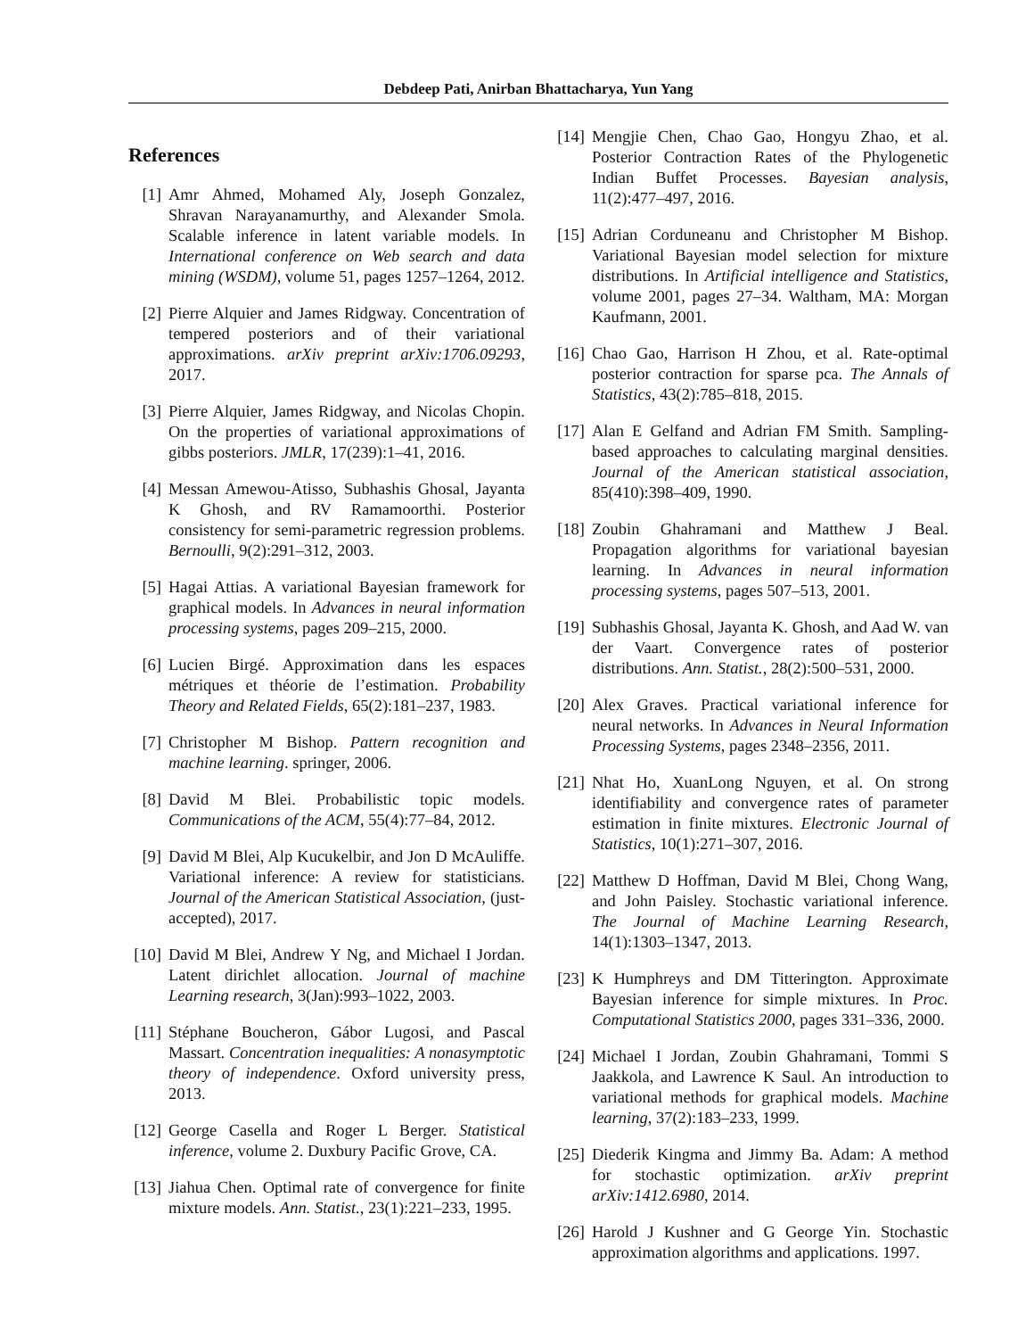Debdeep Pati, Anirban Bhattacharya, Yun Yang
References
[1] Amr Ahmed, Mohamed Aly, Joseph Gonzalez, Shravan Narayanamurthy, and Alexander Smola. Scalable inference in latent variable models. In International conference on Web search and data mining (WSDM), volume 51, pages 1257–1264, 2012.
[2] Pierre Alquier and James Ridgway. Concentration of tempered posteriors and of their variational approximations. arXiv preprint arXiv:1706.09293, 2017.
[3] Pierre Alquier, James Ridgway, and Nicolas Chopin. On the properties of variational approximations of gibbs posteriors. JMLR, 17(239):1–41, 2016.
[4] Messan Amewou-Atisso, Subhashis Ghosal, Jayanta K Ghosh, and RV Ramamoorthi. Posterior consistency for semi-parametric regression problems. Bernoulli, 9(2):291–312, 2003.
[5] Hagai Attias. A variational Bayesian framework for graphical models. In Advances in neural information processing systems, pages 209–215, 2000.
[6] Lucien Birgé. Approximation dans les espaces métriques et théorie de l’estimation. Probability Theory and Related Fields, 65(2):181–237, 1983.
[7] Christopher M Bishop. Pattern recognition and machine learning. springer, 2006.
[8] David M Blei. Probabilistic topic models. Communications of the ACM, 55(4):77–84, 2012.
[9] David M Blei, Alp Kucukelbir, and Jon D McAuliffe. Variational inference: A review for statisticians. Journal of the American Statistical Association, (just-accepted), 2017.
[10] David M Blei, Andrew Y Ng, and Michael I Jordan. Latent dirichlet allocation. Journal of machine Learning research, 3(Jan):993–1022, 2003.
[11] Stéphane Boucheron, Gábor Lugosi, and Pascal Massart. Concentration inequalities: A nonasymptotic theory of independence. Oxford university press, 2013.
[12] George Casella and Roger L Berger. Statistical inference, volume 2. Duxbury Pacific Grove, CA.
[13] Jiahua Chen. Optimal rate of convergence for finite mixture models. Ann. Statist., 23(1):221–233, 1995.
[14] Mengjie Chen, Chao Gao, Hongyu Zhao, et al. Posterior Contraction Rates of the Phylogenetic Indian Buffet Processes. Bayesian analysis, 11(2):477–497, 2016.
[15] Adrian Corduneanu and Christopher M Bishop. Variational Bayesian model selection for mixture distributions. In Artificial intelligence and Statistics, volume 2001, pages 27–34. Waltham, MA: Morgan Kaufmann, 2001.
[16] Chao Gao, Harrison H Zhou, et al. Rate-optimal posterior contraction for sparse pca. The Annals of Statistics, 43(2):785–818, 2015.
[17] Alan E Gelfand and Adrian FM Smith. Sampling-based approaches to calculating marginal densities. Journal of the American statistical association, 85(410):398–409, 1990.
[18] Zoubin Ghahramani and Matthew J Beal. Propagation algorithms for variational bayesian learning. In Advances in neural information processing systems, pages 507–513, 2001.
[19] Subhashis Ghosal, Jayanta K. Ghosh, and Aad W. van der Vaart. Convergence rates of posterior distributions. Ann. Statist., 28(2):500–531, 2000.
[20] Alex Graves. Practical variational inference for neural networks. In Advances in Neural Information Processing Systems, pages 2348–2356, 2011.
[21] Nhat Ho, XuanLong Nguyen, et al. On strong identifiability and convergence rates of parameter estimation in finite mixtures. Electronic Journal of Statistics, 10(1):271–307, 2016.
[22] Matthew D Hoffman, David M Blei, Chong Wang, and John Paisley. Stochastic variational inference. The Journal of Machine Learning Research, 14(1):1303–1347, 2013.
[23] K Humphreys and DM Titterington. Approximate Bayesian inference for simple mixtures. In Proc. Computational Statistics 2000, pages 331–336, 2000.
[24] Michael I Jordan, Zoubin Ghahramani, Tommi S Jaakkola, and Lawrence K Saul. An introduction to variational methods for graphical models. Machine learning, 37(2):183–233, 1999.
[25] Diederik Kingma and Jimmy Ba. Adam: A method for stochastic optimization. arXiv preprint arXiv:1412.6980, 2014.
[26] Harold J Kushner and G George Yin. Stochastic approximation algorithms and applications. 1997.